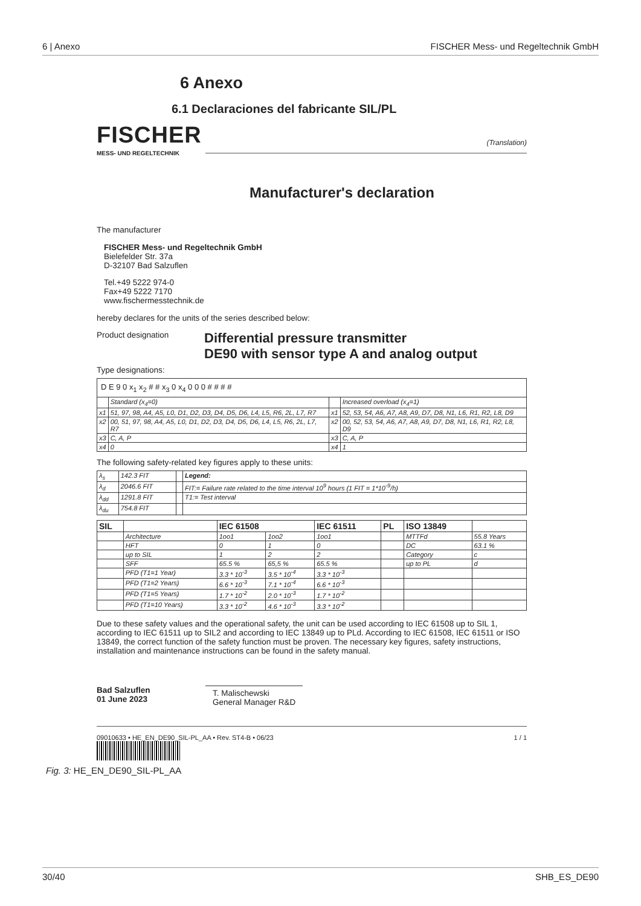6 | Anexo FISCHER Mess- und Regeltechnik GmbH
6 Anexo
6.1 Declaraciones del fabricante SIL/PL
FISCHER
MESS- UND REGELTECHNIK
(Translation)
Manufacturer's declaration
The manufacturer
FISCHER Mess- und Regeltechnik GmbH
Bielefelder Str. 37a
D-32107 Bad Salzuflen
Tel.+49 5222 974-0
Fax+49 5222 7170
www.fischermesstechnik.de
hereby declares for the units of the series described below:
Product designation Differential pressure transmitter
DE90 with sensor type A and analog output
Type designations:
| D E 9 0 x<sub>1</sub> x<sub>2</sub> # # x<sub>3</sub> 0 x<sub>4</sub> 0 0 0 # # # # | | | |
| | Standard (x<sub>4</sub>=0) | | Increased overload (x<sub>4</sub>=1) |
| x1 | 51, 97, 98, A4, A5, L0, D1, D2, D3, D4, D5, D6, L4, L5, R6, 2L, L7, R7 | x1 | 52, 53, 54, A6, A7, A8, A9, D7, D8, N1, L6, R1, R2, L8, D9 |
| x2 | 00, 51, 97, 98, A4, A5, L0, D1, D2, D3, D4, D5, D6, L4, L5, R6, 2L, L7, R7 | x2 | 00, 52, 53, 54, A6, A7, A8, A9, D7, D8, N1, L6, R1, R2, L8, D9 |
| x3 | C, A, P | x3 | C, A, P |
| x4 | 0 | x4 | 1 |
The following safety-related key figures apply to these units:
| λ<sub>s</sub> | 142.3 FIT | | Legend: |
| λ<sub>d</sub> | 2046.6 FIT | | FIT:= Failure rate related to the time interval 10<sup>9</sup> hours (1 FIT = 1*10<sup>-9</sup>/h) |
| λ<sub>dd</sub> | 1291.8 FIT | | T1:= Test interval |
| λ<sub>du</sub> | 754.8 FIT | | |
| SIL | | IEC 61508 | | IEC 61511 | PL | ISO 13849 | |
| --- | --- | --- | --- | --- | --- | --- | --- |
| | Architecture | 1oo1 | 1oo2 | 1oo1 | | MTTFd | 55.8 Years |
| | HFT | 0 | 1 | 0 | | DC | 63.1 % |
| | up to SIL | 1 | 2 | 2 | | Category | c |
| | SFF | 65.5 % | 65,5 % | 65.5 % | | up to PL | d |
| | PFD (T1=1 Year) | 3.3 * 10<sup>-3</sup> | 3.5 * 10<sup>-4</sup> | 3.3 * 10<sup>-3</sup> | | | |
| | PFD (T1=2 Years) | 6.6 * 10<sup>-3</sup> | 7.1 * 10<sup>-4</sup> | 6.6 * 10<sup>-3</sup> | | | |
| | PFD (T1=5 Years) | 1.7 * 10<sup>-2</sup> | 2.0 * 10<sup>-3</sup> | 1.7 * 10<sup>-2</sup> | | | |
| | PFD (T1=10 Years) | 3.3 * 10<sup>-2</sup> | 4.6 * 10<sup>-3</sup> | 3.3 * 10<sup>-2</sup> | | | |
Due to these safety values and the operational safety, the unit can be used according to IEC 61508 up to SIL 1, according to IEC 61511 up to SIL2 and according to IEC 13849 up to PLd. According to IEC 61508, IEC 61511 or ISO 13849, the correct function of the safety function must be proven. The necessary key figures, safety instructions, installation and maintenance instructions can be found in the safety manual.
Bad Salzuflen
01 June 2023
T. Malischewski
General Manager R&D
09010633 • HE_EN_DE90_SIL-PL_AA • Rev. ST4-B • 06/23 1 / 1
Fig. 3: HE_EN_DE90_SIL-PL_AA
30/40 SHB_ES_DE90